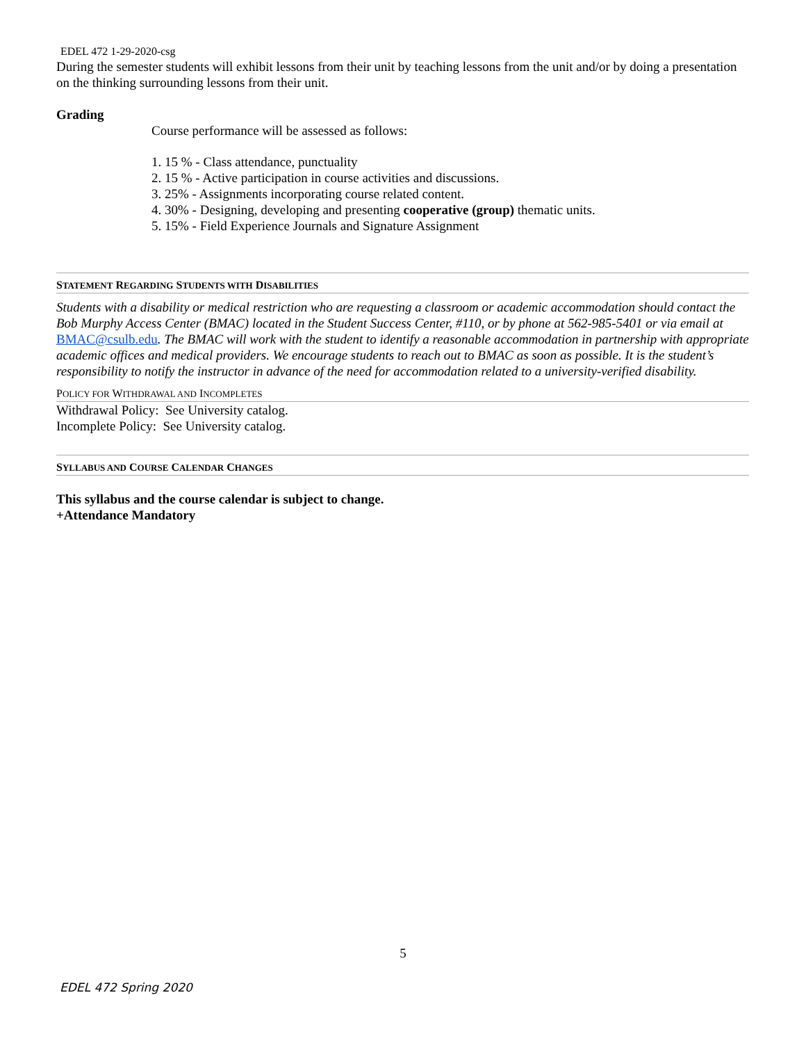EDEL 472 1-29-2020-csg
During the semester students will exhibit lessons from their unit by teaching lessons from the unit and/or by doing a presentation on the thinking surrounding lessons from their unit.
Grading
Course performance will be assessed as follows:
1. 15 % - Class attendance, punctuality
2. 15 % - Active participation in course activities and discussions.
3. 25% - Assignments incorporating course related content.
4. 30% - Designing, developing and presenting cooperative (group) thematic units.
5. 15% - Field Experience Journals and Signature Assignment
STATEMENT REGARDING STUDENTS WITH DISABILITIES
Students with a disability or medical restriction who are requesting a classroom or academic accommodation should contact the Bob Murphy Access Center (BMAC) located in the Student Success Center, #110, or by phone at 562-985-5401 or via email at BMAC@csulb.edu. The BMAC will work with the student to identify a reasonable accommodation in partnership with appropriate academic offices and medical providers. We encourage students to reach out to BMAC as soon as possible. It is the student’s responsibility to notify the instructor in advance of the need for accommodation related to a university-verified disability.
POLICY FOR WITHDRAWAL AND INCOMPLETES
Withdrawal Policy: See University catalog.
Incomplete Policy: See University catalog.
SYLLABUS AND COURSE CALENDAR CHANGES
This syllabus and the course calendar is subject to change.
+Attendance Mandatory
5
EDEL 472 Spring 2020